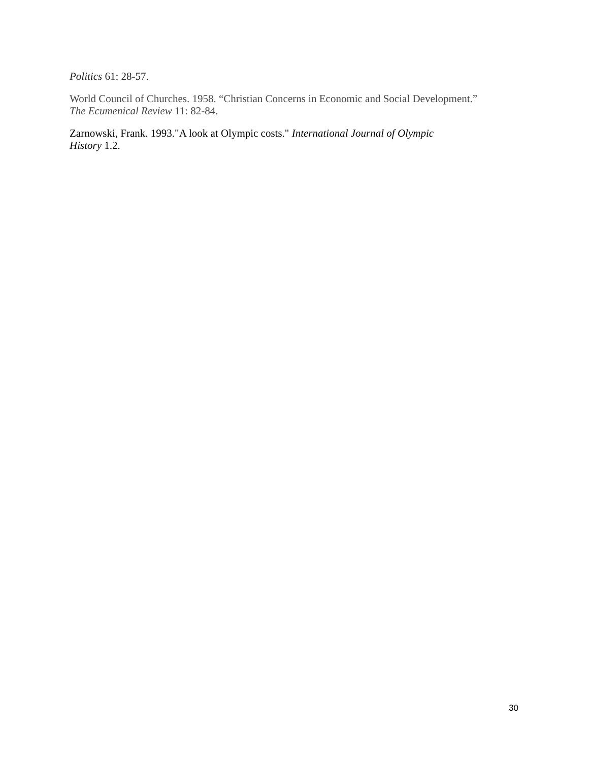Politics 61: 28-57.
World Council of Churches. 1958. “Christian Concerns in Economic and Social Development.”
The Ecumenical Review 11: 82-84.
Zarnowski, Frank. 1993."A look at Olympic costs." International Journal of Olympic
History 1.2.
30